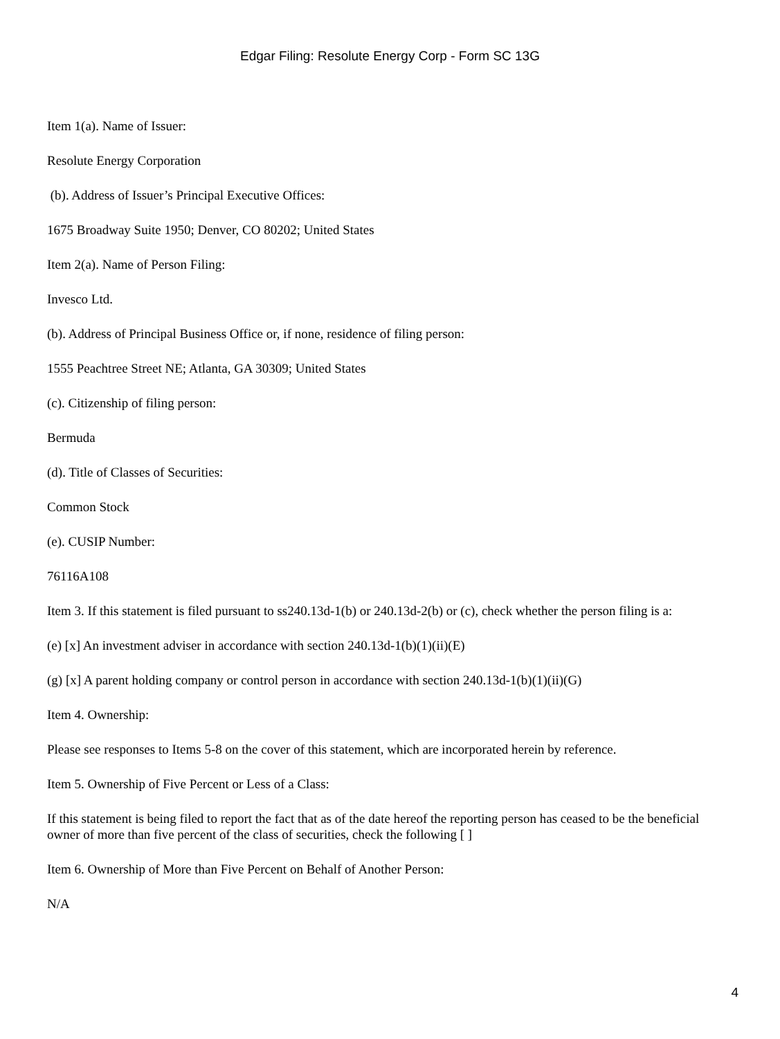Edgar Filing: Resolute Energy Corp - Form SC 13G
Item 1(a). Name of Issuer:
Resolute Energy Corporation
(b). Address of Issuer’s Principal Executive Offices:
1675 Broadway Suite 1950; Denver, CO 80202; United States
Item 2(a). Name of Person Filing:
Invesco Ltd.
(b). Address of Principal Business Office or, if none, residence of filing person:
1555 Peachtree Street NE; Atlanta, GA 30309; United States
(c). Citizenship of filing person:
Bermuda
(d). Title of Classes of Securities:
Common Stock
(e). CUSIP Number:
76116A108
Item 3. If this statement is filed pursuant to ss240.13d-1(b) or 240.13d-2(b) or (c), check whether the person filing is a:
(e) [x] An investment adviser in accordance with section 240.13d-1(b)(1)(ii)(E)
(g) [x] A parent holding company or control person in accordance with section 240.13d-1(b)(1)(ii)(G)
Item 4. Ownership:
Please see responses to Items 5-8 on the cover of this statement, which are incorporated herein by reference.
Item 5. Ownership of Five Percent or Less of a Class:
If this statement is being filed to report the fact that as of the date hereof the reporting person has ceased to be the beneficial owner of more than five percent of the class of securities, check the following [ ]
Item 6. Ownership of More than Five Percent on Behalf of Another Person:
N/A
4